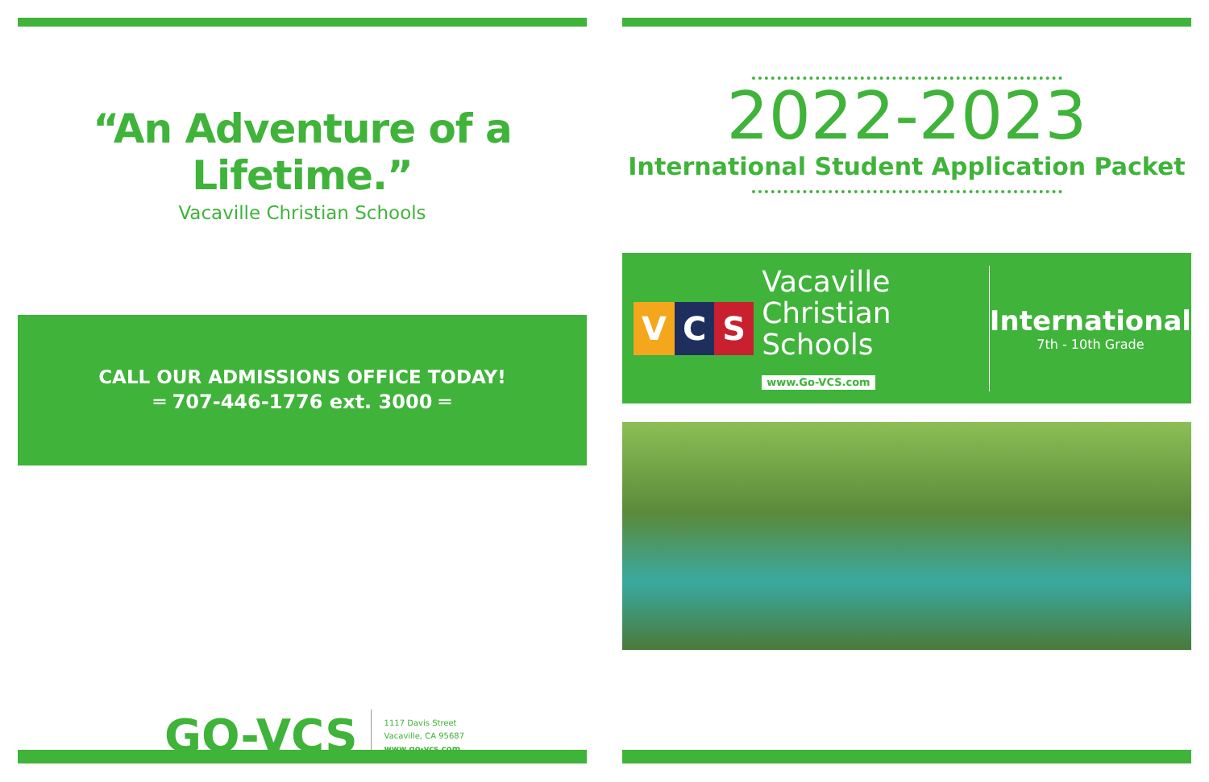“An Adventure of a Lifetime.”
Vacaville Christian Schools
CALL OUR ADMISSIONS OFFICE TODAY!
═ 707-446-1776 ext. 3000 ═
GO-VCS
1117 Davis Street
Vacaville, CA 95687
www.go-vcs.com
2022-2023
International Student Application Packet
V C S
Vacaville
Christian
Schools
www.Go-VCS.com
International
7th - 10th Grade